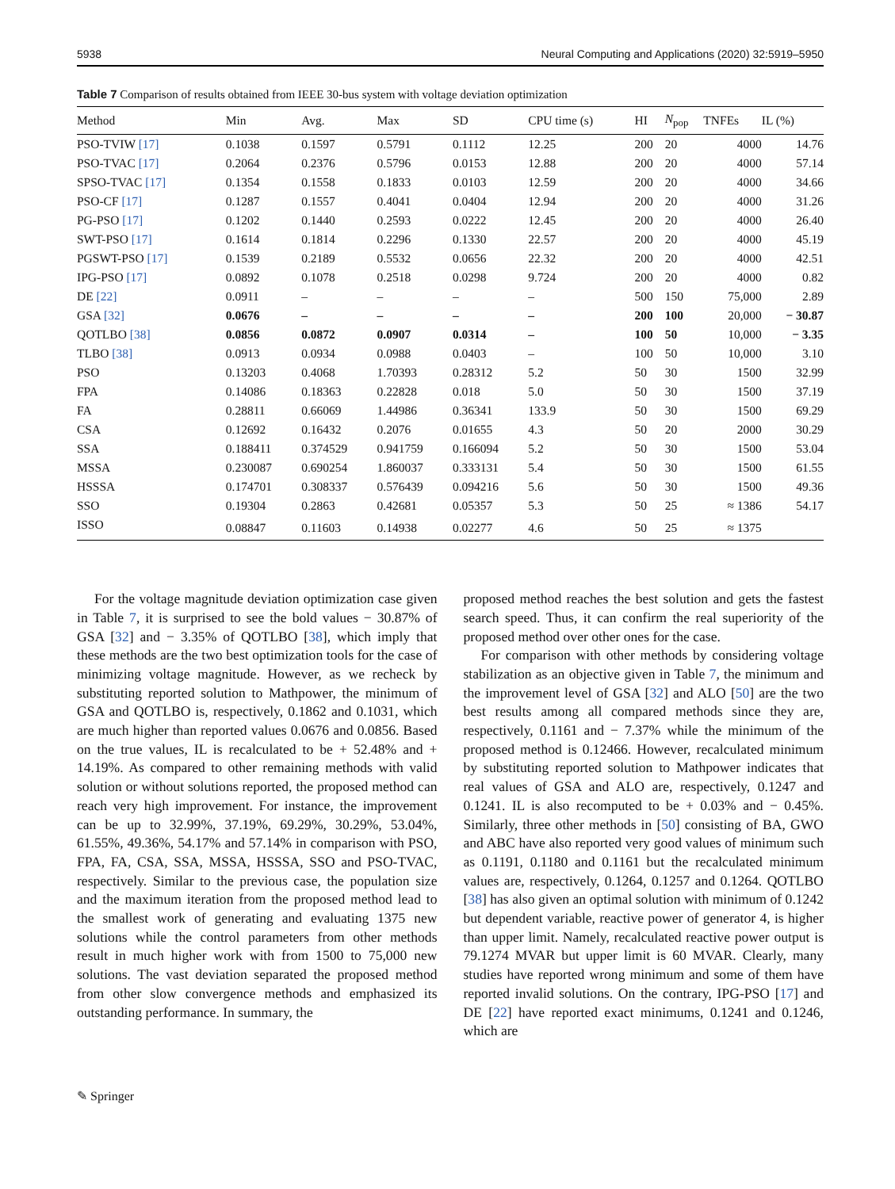5938 Neural Computing and Applications (2020) 32:5919–5950
Table 7 Comparison of results obtained from IEEE 30-bus system with voltage deviation optimization
| Method | Min | Avg. | Max | SD | CPU time (s) | HI | N<sub>pop</sub> | TNFEs | IL (%) |
| --- | --- | --- | --- | --- | --- | --- | --- | --- | --- |
| PSO-TVIW [17] | 0.1038 | 0.1597 | 0.5791 | 0.1112 | 12.25 | 200 | 20 | 4000 | 14.76 |
| PSO-TVAC [17] | 0.2064 | 0.2376 | 0.5796 | 0.0153 | 12.88 | 200 | 20 | 4000 | 57.14 |
| SPSO-TVAC [17] | 0.1354 | 0.1558 | 0.1833 | 0.0103 | 12.59 | 200 | 20 | 4000 | 34.66 |
| PSO-CF [17] | 0.1287 | 0.1557 | 0.4041 | 0.0404 | 12.94 | 200 | 20 | 4000 | 31.26 |
| PG-PSO [17] | 0.1202 | 0.1440 | 0.2593 | 0.0222 | 12.45 | 200 | 20 | 4000 | 26.40 |
| SWT-PSO [17] | 0.1614 | 0.1814 | 0.2296 | 0.1330 | 22.57 | 200 | 20 | 4000 | 45.19 |
| PGSWT-PSO [17] | 0.1539 | 0.2189 | 0.5532 | 0.0656 | 22.32 | 200 | 20 | 4000 | 42.51 |
| IPG-PSO [17] | 0.0892 | 0.1078 | 0.2518 | 0.0298 | 9.724 | 200 | 20 | 4000 | 0.82 |
| DE [22] | 0.0911 | – | – | – | – | 500 | 150 | 75,000 | 2.89 |
| GSA [32] | 0.0676 | – | – | – | – | 200 | 100 | 20,000 | − 30.87 |
| QOTLBO [38] | 0.0856 | 0.0872 | 0.0907 | 0.0314 | – | 100 | 50 | 10,000 | − 3.35 |
| TLBO [38] | 0.0913 | 0.0934 | 0.0988 | 0.0403 | – | 100 | 50 | 10,000 | 3.10 |
| PSO | 0.13203 | 0.4068 | 1.70393 | 0.28312 | 5.2 | 50 | 30 | 1500 | 32.99 |
| FPA | 0.14086 | 0.18363 | 0.22828 | 0.018 | 5.0 | 50 | 30 | 1500 | 37.19 |
| FA | 0.28811 | 0.66069 | 1.44986 | 0.36341 | 133.9 | 50 | 30 | 1500 | 69.29 |
| CSA | 0.12692 | 0.16432 | 0.2076 | 0.01655 | 4.3 | 50 | 20 | 2000 | 30.29 |
| SSA | 0.188411 | 0.374529 | 0.941759 | 0.166094 | 5.2 | 50 | 30 | 1500 | 53.04 |
| MSSA | 0.230087 | 0.690254 | 1.860037 | 0.333131 | 5.4 | 50 | 30 | 1500 | 61.55 |
| HSSSA | 0.174701 | 0.308337 | 0.576439 | 0.094216 | 5.6 | 50 | 30 | 1500 | 49.36 |
| SSO | 0.19304 | 0.2863 | 0.42681 | 0.05357 | 5.3 | 50 | 25 | ≈ 1386 | 54.17 |
| ISSO | 0.08847 | 0.11603 | 0.14938 | 0.02277 | 4.6 | 50 | 25 | ≈ 1375 | |
For the voltage magnitude deviation optimization case given in Table 7, it is surprised to see the bold values − 30.87% of GSA [32] and − 3.35% of QOTLBO [38], which imply that these methods are the two best optimization tools for the case of minimizing voltage magnitude. However, as we recheck by substituting reported solution to Mathpower, the minimum of GSA and QOTLBO is, respectively, 0.1862 and 0.1031, which are much higher than reported values 0.0676 and 0.0856. Based on the true values, IL is recalculated to be + 52.48% and + 14.19%. As compared to other remaining methods with valid solution or without solutions reported, the proposed method can reach very high improvement. For instance, the improvement can be up to 32.99%, 37.19%, 69.29%, 30.29%, 53.04%, 61.55%, 49.36%, 54.17% and 57.14% in comparison with PSO, FPA, FA, CSA, SSA, MSSA, HSSSA, SSO and PSO-TVAC, respectively. Similar to the previous case, the population size and the maximum iteration from the proposed method lead to the smallest work of generating and evaluating 1375 new solutions while the control parameters from other methods result in much higher work with from 1500 to 75,000 new solutions. The vast deviation separated the proposed method from other slow convergence methods and emphasized its outstanding performance. In summary, the
proposed method reaches the best solution and gets the fastest search speed. Thus, it can confirm the real superiority of the proposed method over other ones for the case.
For comparison with other methods by considering voltage stabilization as an objective given in Table 7, the minimum and the improvement level of GSA [32] and ALO [50] are the two best results among all compared methods since they are, respectively, 0.1161 and − 7.37% while the minimum of the proposed method is 0.12466. However, recalculated minimum by substituting reported solution to Mathpower indicates that real values of GSA and ALO are, respectively, 0.1247 and 0.1241. IL is also recomputed to be + 0.03% and − 0.45%. Similarly, three other methods in [50] consisting of BA, GWO and ABC have also reported very good values of minimum such as 0.1191, 0.1180 and 0.1161 but the recalculated minimum values are, respectively, 0.1264, 0.1257 and 0.1264. QOTLBO [38] has also given an optimal solution with minimum of 0.1242 but dependent variable, reactive power of generator 4, is higher than upper limit. Namely, recalculated reactive power output is 79.1274 MVAR but upper limit is 60 MVAR. Clearly, many studies have reported wrong minimum and some of them have reported invalid solutions. On the contrary, IPG-PSO [17] and DE [22] have reported exact minimums, 0.1241 and 0.1246, which are
✎ Springer